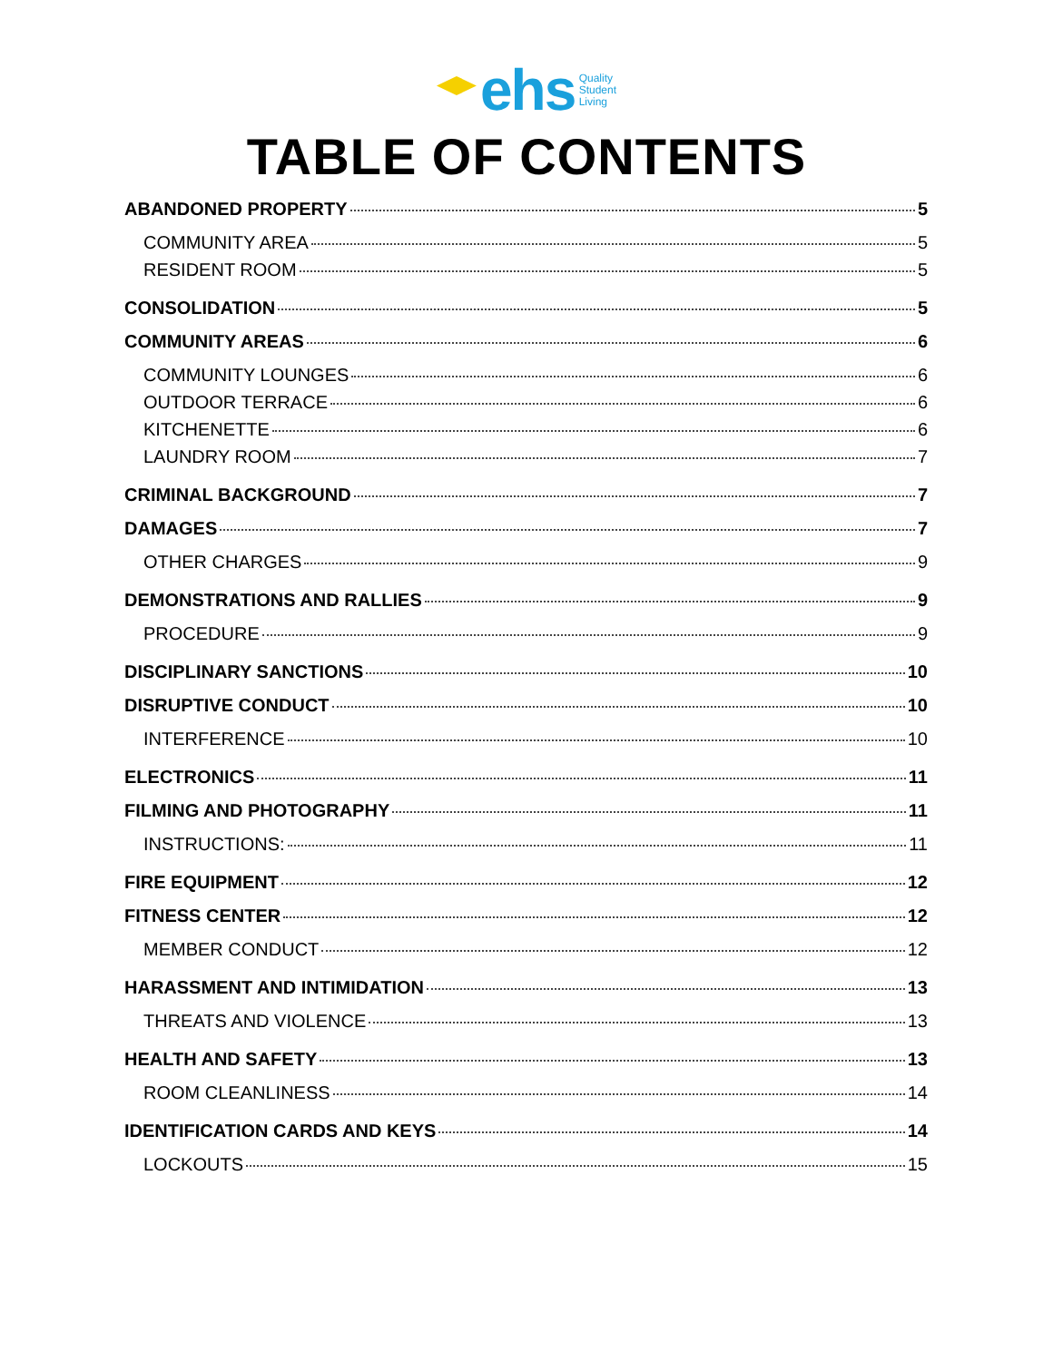ehs Quality
Student
Living
TABLE OF CONTENTS
ABANDONED PROPERTY 5
COMMUNITY AREA 5
RESIDENT ROOM 5
CONSOLIDATION 5
COMMUNITY AREAS 6
COMMUNITY LOUNGES 6
OUTDOOR TERRACE 6
KITCHENETTE 6
LAUNDRY ROOM 7
CRIMINAL BACKGROUND 7
DAMAGES 7
OTHER CHARGES 9
DEMONSTRATIONS AND RALLIES 9
PROCEDURE 9
DISCIPLINARY SANCTIONS 10
DISRUPTIVE CONDUCT 10
INTERFERENCE 10
ELECTRONICS 11
FILMING AND PHOTOGRAPHY 11
INSTRUCTIONS: 11
FIRE EQUIPMENT 12
FITNESS CENTER 12
MEMBER CONDUCT 12
HARASSMENT AND INTIMIDATION 13
THREATS AND VIOLENCE 13
HEALTH AND SAFETY 13
ROOM CLEANLINESS 14
IDENTIFICATION CARDS AND KEYS 14
LOCKOUTS 15